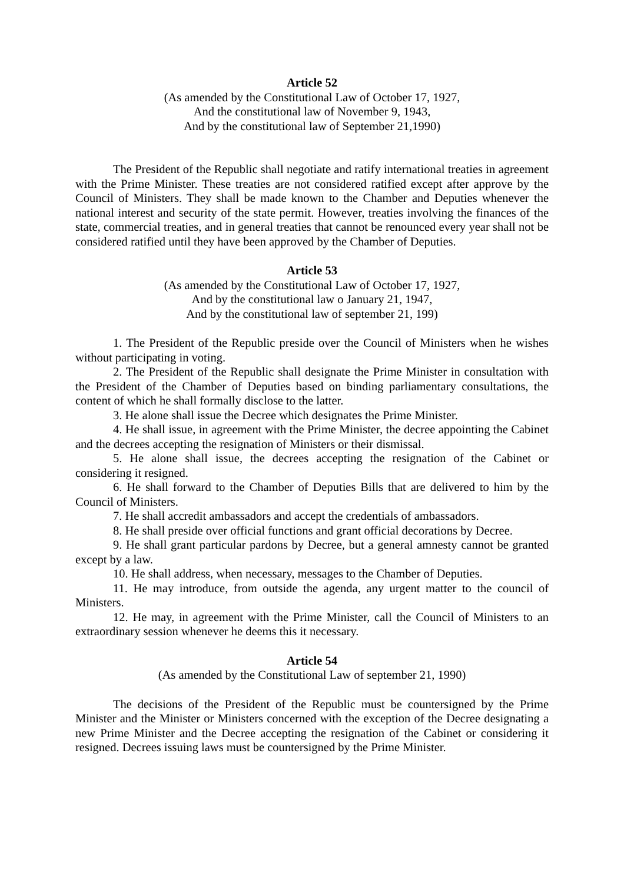Article 52
(As amended by the Constitutional Law of October 17, 1927,
And the constitutional law of November 9, 1943,
And by the constitutional law of September 21,1990)
The President of the Republic shall negotiate and ratify international treaties in agreement with the Prime Minister. These treaties are not considered ratified except after approve by the Council of Ministers. They shall be made known to the Chamber and Deputies whenever the national interest and security of the state permit. However, treaties involving the finances of the state, commercial treaties, and in general treaties that cannot be renounced every year shall not be considered ratified until they have been approved by the Chamber of Deputies.
Article 53
(As amended by the Constitutional Law of October 17, 1927,
And by the constitutional law o January 21, 1947,
And by the constitutional law of september 21, 199)
1. The President of the Republic preside over the Council of Ministers when he wishes without participating in voting.
2. The President of the Republic shall designate the Prime Minister in consultation with the President of the Chamber of Deputies based on binding parliamentary consultations, the content of which he shall formally disclose to the latter.
3. He alone shall issue the Decree which designates the Prime Minister.
4. He shall issue, in agreement with the Prime Minister, the decree appointing the Cabinet and the decrees accepting the resignation of Ministers or their dismissal.
5. He alone shall issue, the decrees accepting the resignation of the Cabinet or considering it resigned.
6. He shall forward to the Chamber of Deputies Bills that are delivered to him by the Council of Ministers.
7. He shall accredit ambassadors and accept the credentials of ambassadors.
8. He shall preside over official functions and grant official decorations by Decree.
9. He shall grant particular pardons by Decree, but a general amnesty cannot be granted except by a law.
10. He shall address, when necessary, messages to the Chamber of Deputies.
11. He may introduce, from outside the agenda, any urgent matter to the council of Ministers.
12. He may, in agreement with the Prime Minister, call the Council of Ministers to an extraordinary session whenever he deems this it necessary.
Article 54
(As amended by the Constitutional Law of september 21, 1990)
The decisions of the President of the Republic must be countersigned by the Prime Minister and the Minister or Ministers concerned with the exception of the Decree designating a new Prime Minister and the Decree accepting the resignation of the Cabinet or considering it resigned. Decrees issuing laws must be countersigned by the Prime Minister.